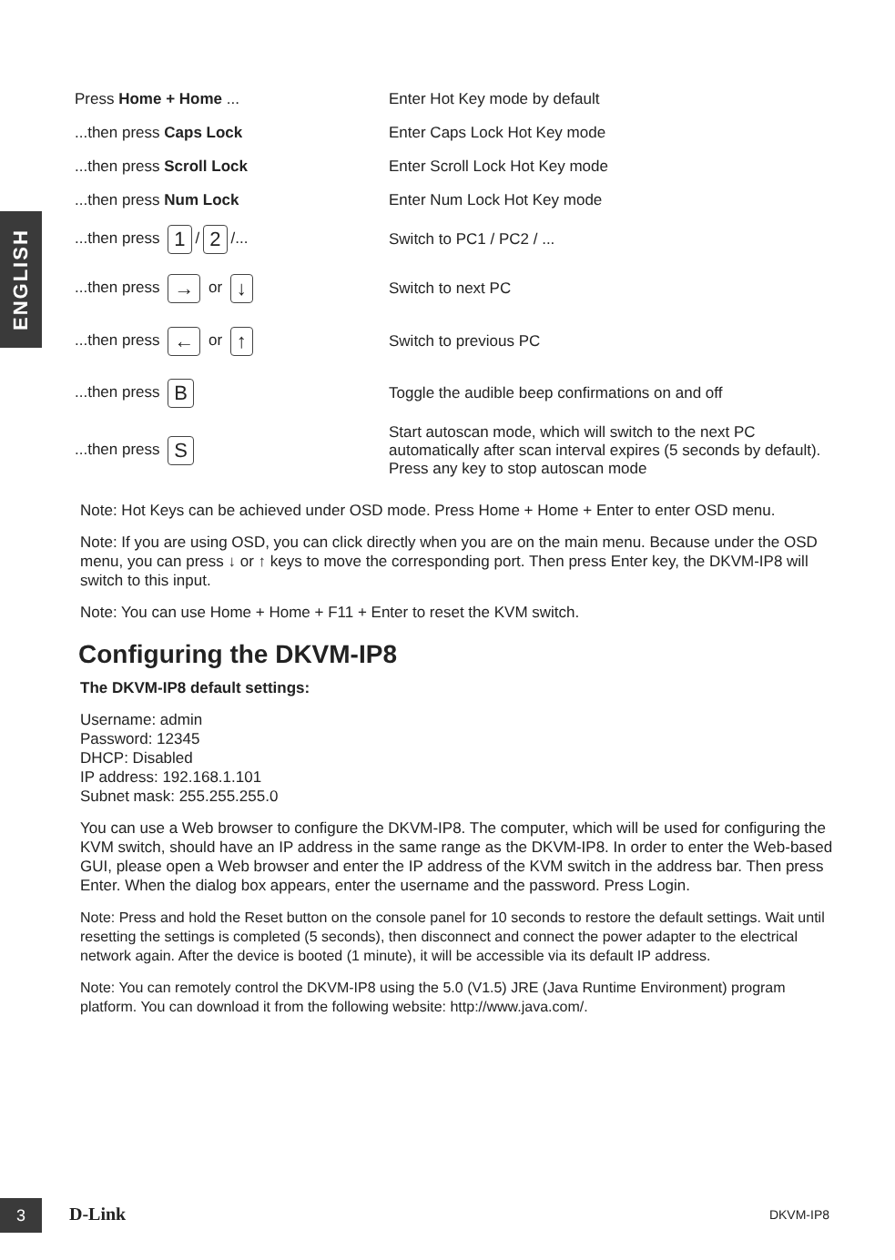ENGLISH
| Press Home + Home ... | Enter Hot Key mode by default |
| ...then press Caps Lock | Enter Caps Lock Hot Key mode |
| ...then press Scroll Lock | Enter Scroll Lock Hot Key mode |
| ...then press Num Lock | Enter Num Lock Hot Key mode |
| ...then press 1 / 2 /... | Switch to PC1 / PC2 / ... |
| ...then press → or ↓ | Switch to next PC |
| ...then press ← or ↑ | Switch to previous PC |
| ...then press B | Toggle the audible beep confirmations on and off |
| ...then press S | Start autoscan mode, which will switch to the next PC automatically after scan interval expires (5 seconds by default). Press any key to stop autoscan mode |
Note: Hot Keys can be achieved under OSD mode. Press Home + Home + Enter to enter OSD menu.
Note: If you are using OSD, you can click directly when you are on the main menu. Because under the OSD menu, you can press ↓ or ↑ keys to move the corresponding port. Then press Enter key, the DKVM-IP8 will switch to this input.
Note: You can use Home + Home + F11 + Enter to reset the KVM switch.
Configuring the DKVM-IP8
The DKVM-IP8 default settings:
Username: admin
Password: 12345
DHCP: Disabled
IP address: 192.168.1.101
Subnet mask: 255.255.255.0
You can use a Web browser to configure the DKVM-IP8. The computer, which will be used for configuring the KVM switch, should have an IP address in the same range as the DKVM-IP8. In order to enter the Web-based GUI, please open a Web browser and enter the IP address of the KVM switch in the address bar. Then press Enter. When the dialog box appears, enter the username and the password. Press Login.
Note: Press and hold the Reset button on the console panel for 10 seconds to restore the default settings. Wait until resetting the settings is completed (5 seconds), then disconnect and connect the power adapter to the electrical network again. After the device is booted (1 minute), it will be accessible via its default IP address.
Note: You can remotely control the DKVM-IP8 using the 5.0 (V1.5) JRE (Java Runtime Environment) program platform. You can download it from the following website: http://www.java.com/.
3 D-Link DKVM-IP8